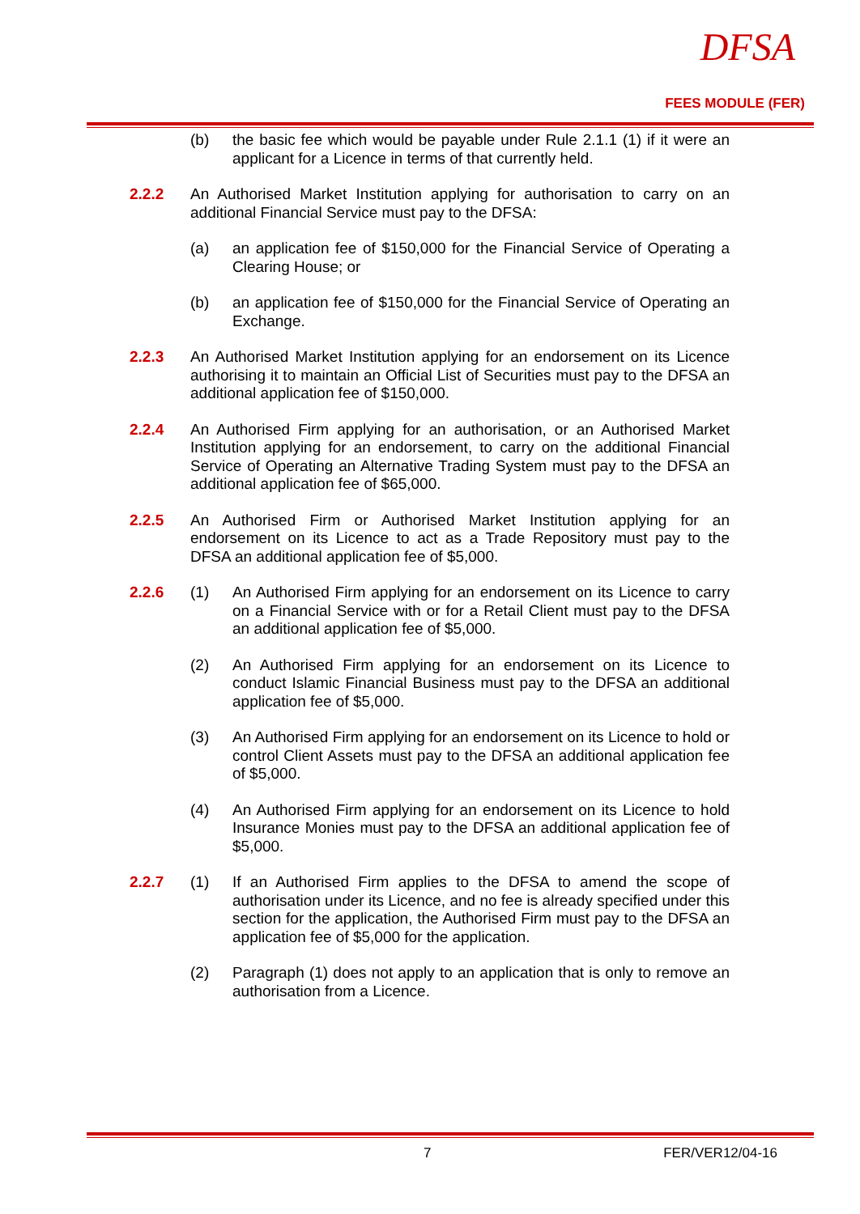DFSA
FEES MODULE (FER)
(b) the basic fee which would be payable under Rule 2.1.1 (1) if it were an applicant for a Licence in terms of that currently held.
2.2.2 An Authorised Market Institution applying for authorisation to carry on an additional Financial Service must pay to the DFSA:
(a) an application fee of $150,000 for the Financial Service of Operating a Clearing House; or
(b) an application fee of $150,000 for the Financial Service of Operating an Exchange.
2.2.3 An Authorised Market Institution applying for an endorsement on its Licence authorising it to maintain an Official List of Securities must pay to the DFSA an additional application fee of $150,000.
2.2.4 An Authorised Firm applying for an authorisation, or an Authorised Market Institution applying for an endorsement, to carry on the additional Financial Service of Operating an Alternative Trading System must pay to the DFSA an additional application fee of $65,000.
2.2.5 An Authorised Firm or Authorised Market Institution applying for an endorsement on its Licence to act as a Trade Repository must pay to the DFSA an additional application fee of $5,000.
2.2.6 (1) An Authorised Firm applying for an endorsement on its Licence to carry on a Financial Service with or for a Retail Client must pay to the DFSA an additional application fee of $5,000.
(2) An Authorised Firm applying for an endorsement on its Licence to conduct Islamic Financial Business must pay to the DFSA an additional application fee of $5,000.
(3) An Authorised Firm applying for an endorsement on its Licence to hold or control Client Assets must pay to the DFSA an additional application fee of $5,000.
(4) An Authorised Firm applying for an endorsement on its Licence to hold Insurance Monies must pay to the DFSA an additional application fee of $5,000.
2.2.7 (1) If an Authorised Firm applies to the DFSA to amend the scope of authorisation under its Licence, and no fee is already specified under this section for the application, the Authorised Firm must pay to the DFSA an application fee of $5,000 for the application.
(2) Paragraph (1) does not apply to an application that is only to remove an authorisation from a Licence.
7 FER/VER12/04-16